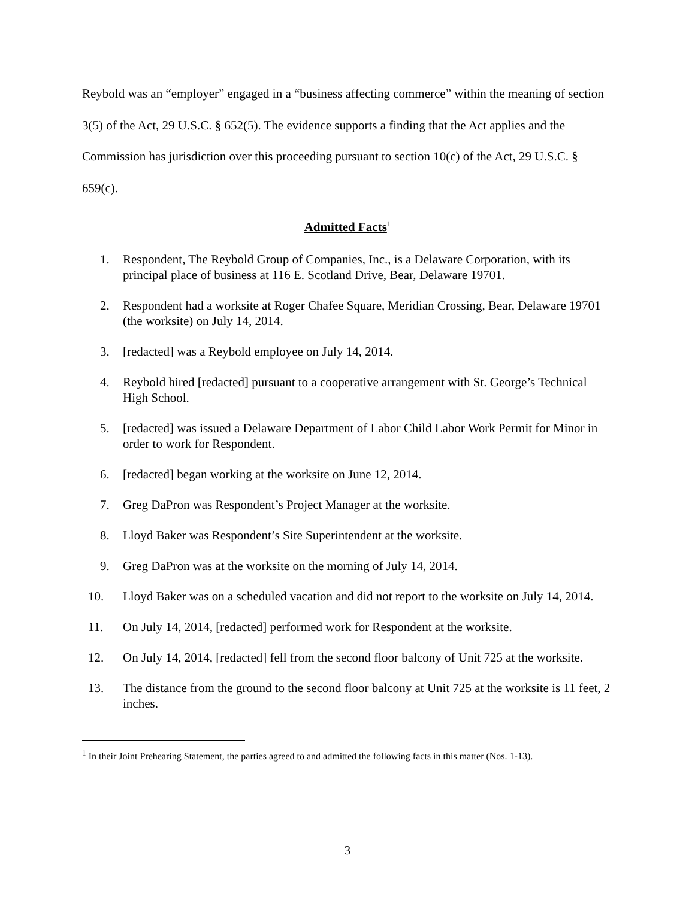Reybold was an “employer” engaged in a “business affecting commerce” within the meaning of section 3(5) of the Act, 29 U.S.C. § 652(5). The evidence supports a finding that the Act applies and the Commission has jurisdiction over this proceeding pursuant to section 10(c) of the Act, 29 U.S.C. § 659(c).
Admitted Facts<sup>1</sup>
1. Respondent, The Reybold Group of Companies, Inc., is a Delaware Corporation, with its principal place of business at 116 E. Scotland Drive, Bear, Delaware 19701.
2. Respondent had a worksite at Roger Chafee Square, Meridian Crossing, Bear, Delaware 19701 (the worksite) on July 14, 2014.
3. [redacted] was a Reybold employee on July 14, 2014.
4. Reybold hired [redacted] pursuant to a cooperative arrangement with St. George’s Technical High School.
5. [redacted] was issued a Delaware Department of Labor Child Labor Work Permit for Minor in order to work for Respondent.
6. [redacted] began working at the worksite on June 12, 2014.
7. Greg DaPron was Respondent’s Project Manager at the worksite.
8. Lloyd Baker was Respondent’s Site Superintendent at the worksite.
9. Greg DaPron was at the worksite on the morning of July 14, 2014.
10. Lloyd Baker was on a scheduled vacation and did not report to the worksite on July 14, 2014.
11. On July 14, 2014, [redacted] performed work for Respondent at the worksite.
12. On July 14, 2014, [redacted] fell from the second floor balcony of Unit 725 at the worksite.
13. The distance from the ground to the second floor balcony at Unit 725 at the worksite is 11 feet, 2 inches.
<sup>1</sup> In their Joint Prehearing Statement, the parties agreed to and admitted the following facts in this matter (Nos. 1-13).
3